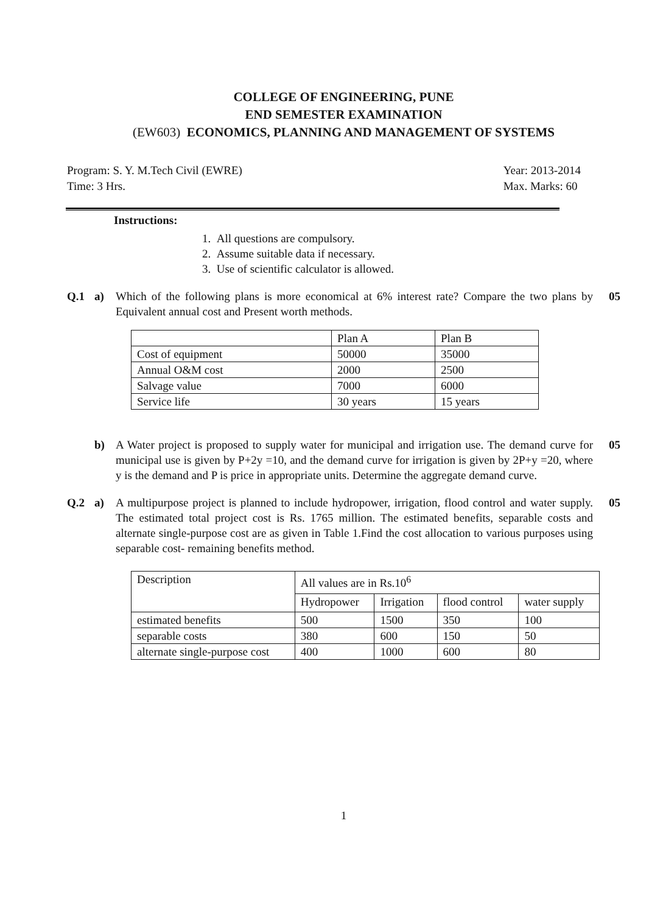COLLEGE OF ENGINEERING, PUNE
END SEMESTER EXAMINATION
(EW603) ECONOMICS, PLANNING AND MANAGEMENT OF SYSTEMS
Program: S. Y. M.Tech Civil (EWRE)
Time: 3 Hrs.
Year: 2013-2014
Max. Marks: 60
Instructions:
1. All questions are compulsory.
2. Assume suitable data if necessary.
3. Use of scientific calculator is allowed.
Q.1 a) Which of the following plans is more economical at 6% interest rate? Compare the two plans by Equivalent annual cost and Present worth methods.
05
| | Plan A | Plan B |
| --- | --- | --- |
| Cost of equipment | 50000 | 35000 |
| Annual O&M cost | 2000 | 2500 |
| Salvage value | 7000 | 6000 |
| Service life | 30 years | 15 years |
b) A Water project is proposed to supply water for municipal and irrigation use. The demand curve for municipal use is given by P+2y =10, and the demand curve for irrigation is given by 2P+y =20, where y is the demand and P is price in appropriate units. Determine the aggregate demand curve.
05
Q.2 a) A multipurpose project is planned to include hydropower, irrigation, flood control and water supply. The estimated total project cost is Rs. 1765 million. The estimated benefits, separable costs and alternate single-purpose cost are as given in Table 1.Find the cost allocation to various purposes using separable cost- remaining benefits method.
05
| Description | All values are in Rs.10<sup>6</sup> | | | |
| --- | --- | --- | --- | --- |
| | Hydropower | Irrigation | flood control | water supply |
| estimated benefits | 500 | 1500 | 350 | 100 |
| separable costs | 380 | 600 | 150 | 50 |
| alternate single-purpose cost | 400 | 1000 | 600 | 80 |
1